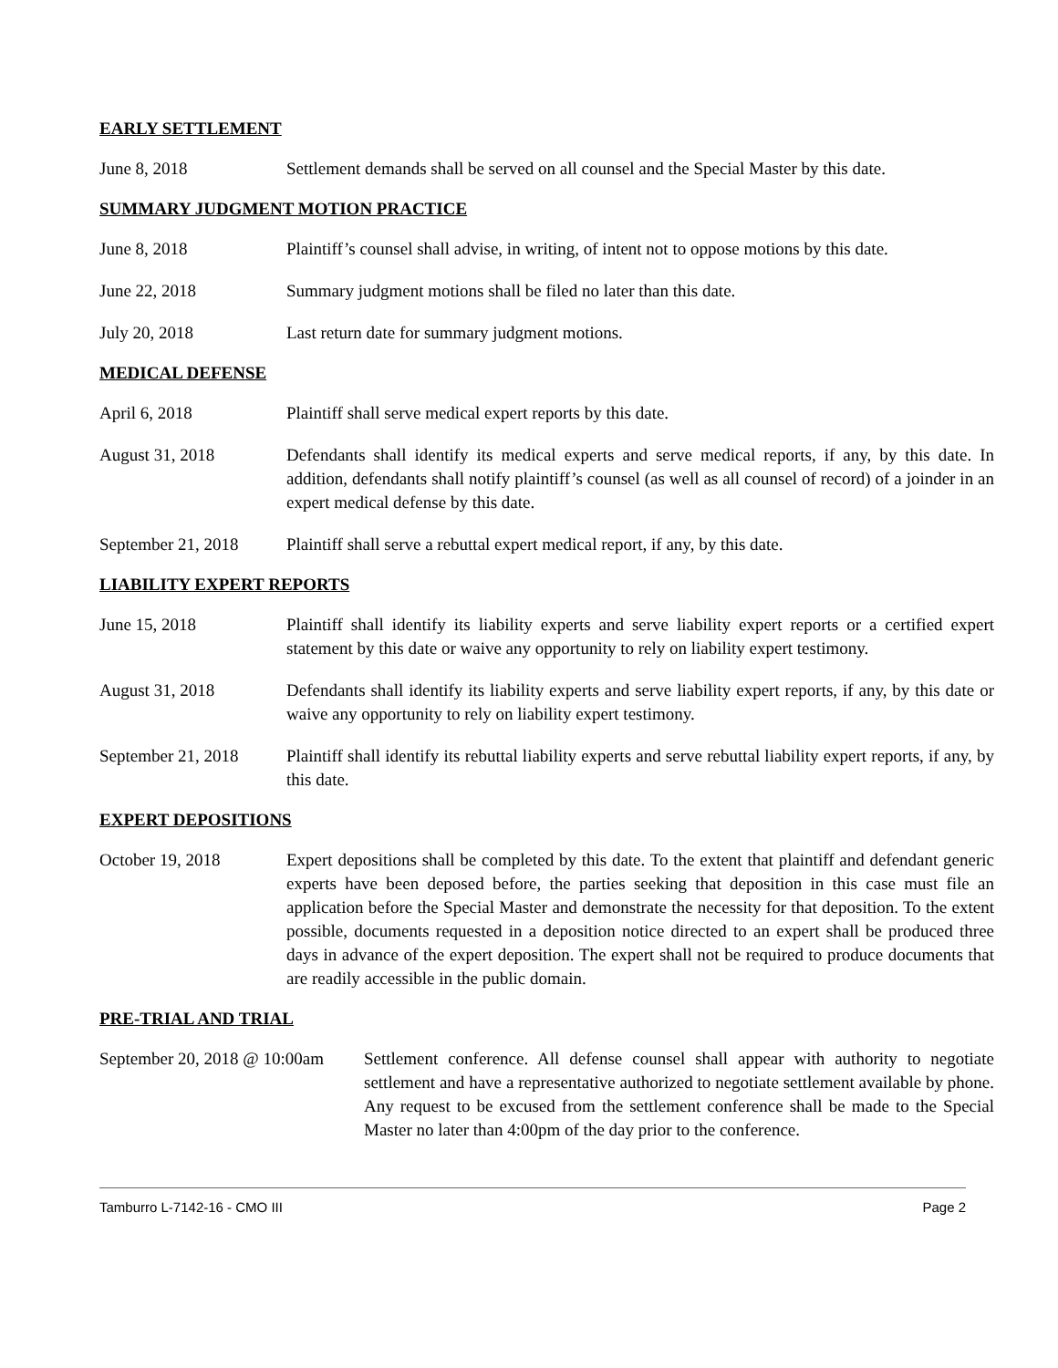EARLY SETTLEMENT
June 8, 2018 Settlement demands shall be served on all counsel and the Special Master by this date.
SUMMARY JUDGMENT MOTION PRACTICE
June 8, 2018 Plaintiff’s counsel shall advise, in writing, of intent not to oppose motions by this date.
June 22, 2018 Summary judgment motions shall be filed no later than this date.
July 20, 2018 Last return date for summary judgment motions.
MEDICAL DEFENSE
April 6, 2018 Plaintiff shall serve medical expert reports by this date.
August 31, 2018 Defendants shall identify its medical experts and serve medical reports, if any, by this date. In addition, defendants shall notify plaintiff’s counsel (as well as all counsel of record) of a joinder in an expert medical defense by this date.
September 21, 2018
Plaintiff shall serve a rebuttal expert medical report, if any, by this date.
LIABILITY EXPERT REPORTS
June 15, 2018 Plaintiff shall identify its liability experts and serve liability expert reports or a certified expert statement by this date or waive any opportunity to rely on liability expert testimony.
August 31, 2018 Defendants shall identify its liability experts and serve liability expert reports, if any, by this date or waive any opportunity to rely on liability expert testimony.
September 21, 2018
Plaintiff shall identify its rebuttal liability experts and serve rebuttal liability expert reports, if any, by this date.
EXPERT DEPOSITIONS
October 19, 2018 Expert depositions shall be completed by this date. To the extent that plaintiff and defendant generic experts have been deposed before, the parties seeking that deposition in this case must file an application before the Special Master and demonstrate the necessity for that deposition. To the extent possible, documents requested in a deposition notice directed to an expert shall be produced three days in advance of the expert deposition. The expert shall not be required to produce documents that are readily accessible in the public domain.
PRE-TRIAL AND TRIAL
September 20, 2018 @ 10:00am
Settlement conference. All defense counsel shall appear with authority to negotiate settlement and have a representative authorized to negotiate settlement available by phone. Any request to be excused from the settlement conference shall be made to the Special Master no later than 4:00pm of the day prior to the conference.
Tamburro L-7142-16 - CMO III Page 2